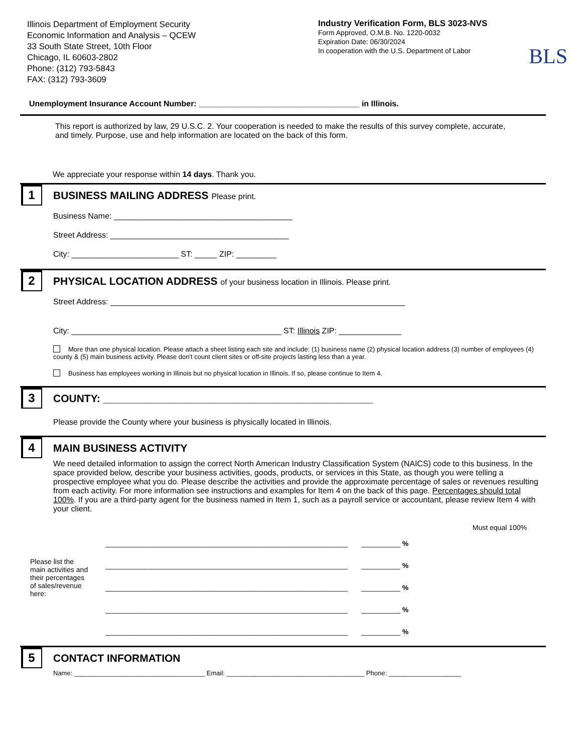Illinois Department of Employment Security
Economic Information and Analysis – QCEW
33 South State Street, 10th Floor
Chicago, IL 60603-2802
Phone: (312) 793-5843
FAX: (312) 793-3609
Industry Verification Form, BLS 3023-NVS
Form Approved, O.M.B. No. 1220-0032
Expiration Date: 06/30/2024
In cooperation with the U.S. Department of Labor
BLS
Unemployment Insurance Account Number: ____________________________________ in Illinois.
This report is authorized by law, 29 U.S.C. 2. Your cooperation is needed to make the results of this survey complete, accurate, and timely. Purpose, use and help information are located on the back of this form.
We appreciate your response within 14 days. Thank you.
1
BUSINESS MAILING ADDRESS Please print.
Business Name: ________________________________________
Street Address: ________________________________________
City: ________________________ ST: _____ ZIP: _________
2
PHYSICAL LOCATION ADDRESS of your business location in Illinois. Please print.
Street Address: __________________________________________________________________
City: _______________________________________________ ST: Illinois ZIP: ______________
More than one physical location. Please attach a sheet listing each site and include: (1) business name (2) physical location address (3) number of employees (4) county & (5) main business activity. Please don't count client sites or off-site projects lasting less than a year.
Business has employees working in Illinois but no physical location in Illinois. If so, please continue to Item 4.
3
COUNTY: ______________________________________________
Please provide the County where your business is physically located in Illinois.
4
MAIN BUSINESS ACTIVITY
We need detailed information to assign the correct North American Industry Classification System (NAICS) code to this business. In the space provided below, describe your business activities, goods, products, or services in this State, as though you were telling a prospective employee what you do. Please describe the activities and provide the approximate percentage of sales or revenues resulting from each activity. For more information see instructions and examples for Item 4 on the back of this page. Percentages should total 100%. If you are a third-party agent for the business named in Item 1, such as a payroll service or accountant, please review Item 4 with your client.
Please list the main activities and their percentages of sales/revenue here:
Must equal 100%
______________________________________________________________ __________ %
______________________________________________________________ __________ %
______________________________________________________________ __________ %
______________________________________________________________ __________ %
______________________________________________________________ __________ %
5
CONTACT INFORMATION
Name: ____________________________________ Email: ______________________________________ Phone: ____________________